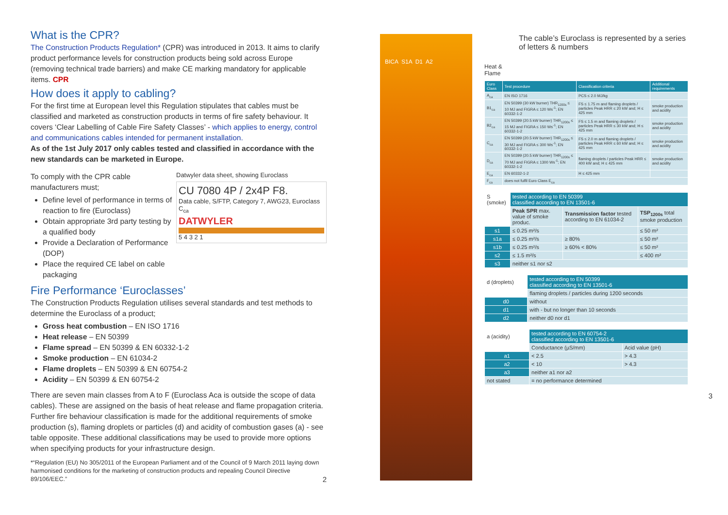What is the CPR?
The Construction Products Regulation* (CPR) was introduced in 2013. It aims to clarify product performance levels for construction products being sold across Europe (removing technical trade barriers) and make CE marking mandatory for applicable items. CPR
How does it apply to cabling?
For the first time at European level this Regulation stipulates that cables must be classified and marketed as construction products in terms of fire safety behaviour. It covers ‘Clear Labelling of Cable Fire Safety Classes’ - which applies to energy, control and communications cables intended for permanent installation.
As of the 1st July 2017 only cables tested and classified in accordance with the new standards can be marketed in Europe.
To comply with the CPR cable manufacturers must;
Define level of performance in terms of reaction to fire (Euroclass)
Obtain appropriate 3rd party testing by a qualified body
Provide a Declaration of Performance (DOP)
Place the required CE label on cable packaging
Datwyler data sheet, showing Euroclass
CU 7080 4P / 2x4P F8.
Data cable, S/FTP, Category 7, AWG23, Euroclass C<sub>ca</sub>
DATWYLER
5 4 3 2 1
Fire Performance ‘Euroclasses’
The Construction Products Regulation utilises several standards and test methods to determine the Euroclass of a product;
Gross heat combustion – EN ISO 1716
Heat release – EN 50399
Flame spread – EN 50399 & EN 60332-1-2
Smoke production – EN 61034-2
Flame droplets – EN 50399 & EN 60754-2
Acidity – EN 50399 & EN 60754-2
There are seven main classes from A to F (Euroclass Aca is outside the scope of data cables). These are assigned on the basis of heat release and flame propagation criteria. Further fire behaviour classification is made for the additional requirements of smoke production (s), flaming droplets or particles (d) and acidity of combustion gases (a) - see table opposite. These additional classifications may be used to provide more options when specifying products for your infrastructure design.
*“Regulation (EU) No 305/2011 of the European Parliament and of the Council of 9 March 2011 laying down harmonised conditions for the marketing of construction products and repealing Council Directive 89/106/EEC.” 2
BICA S1A D1 A2
Heat & Flame
The cable’s Euroclass is represented by a series of letters & numbers
| Euro Class | Test procedure | Classification criteria | Additional requirements |
| --- | --- | --- | --- |
| A<sub>ca</sub> | EN ISO 1716 | PCS ≤ 2.0 MJ/kg | |
| B1<sub>ca</sub> | EN 50399 (30 kW burner) THR<sub>1200s</sub> ≤ 10 MJ and FIGRA ≤ 120 Ws<sup>-1</sup>; EN 60332-1-2 | FS ≤ 1.75 m and flaming droplets / particles Peak HRR ≤ 20 kW and; H ≤ 425 mm | smoke production and acidity |
| B2<sub>ca</sub> | EN 50399 (20.5 kW burner) THR<sub>1200s</sub> ≤ 15 MJ and FIGRA ≤ 150 Ws<sup>-1</sup>; EN 60332-1-2 | FS ≤ 1.5 m and flaming droplets / particles Peak HRR ≤ 30 kW and; H ≤ 425 mm | smoke production and acidity |
| C<sub>ca</sub> | EN 50399 (20.5 kW burner) THR<sub>1200s</sub> ≤ 30 MJ and FIGRA ≤ 300 Ws<sup>-1</sup>; EN 60332-1-2 | FS ≤ 2.0 m and flaming droplets / particles Peak HRR ≤ 60 kW and; H ≤ 425 mm | smoke production and acidity |
| D<sub>ca</sub> | EN 50399 (20.5 kW burner) THR<sub>1200s</sub> ≤ 70 MJ and FIGRA ≤ 1300 Ws<sup>-1</sup>; EN 60332-1-2 | flaming droplets / particles Peak HRR ≤ 400 kW and; H ≤ 425 mm | smoke production and acidity |
| E<sub>ca</sub> | EN 60332-1-2 | H ≤ 425 mm | |
| F<sub>ca</sub> | does not fulfil Euro Class E<sub>ca</sub> | | |
| S (smoke) | tested according to EN 50399 classified according to EN 13501-6 | | |
| | Peak SPR max. value of smoke produc. | Transmission factor tested according to EN 61034-2 | TSP<sub>1200s</sub> total smoke production |
| s1 | ≤ 0.25 m²/s | | ≤ 50 m² |
| s1a | ≤ 0.25 m²/s | ≥ 80% | ≤ 50 m² |
| s1b | ≤ 0.25 m²/s | ≥ 60% < 80% | ≤ 50 m² |
| s2 | ≤ 1.5 m²/s | | ≤ 400 m² |
| s3 | neither s1 nor s2 | | |
| d (droplets) | tested according to EN 50399 classified according to EN 13501-6 |
| | flaming droplets / particles during 1200 seconds |
| d0 | without |
| d1 | with - but no longer than 10 seconds |
| d2 | neither d0 nor d1 |
| a (acidity) | tested according to EN 60754-2 classified according to EN 13501-6 | |
| | Conductance (µS/mm) | Acid value (pH) |
| a1 | < 2.5 | > 4.3 |
| a2 | < 10 | > 4.3 |
| a3 | neither a1 nor a2 | |
| not stated | = no performance determined | |
3